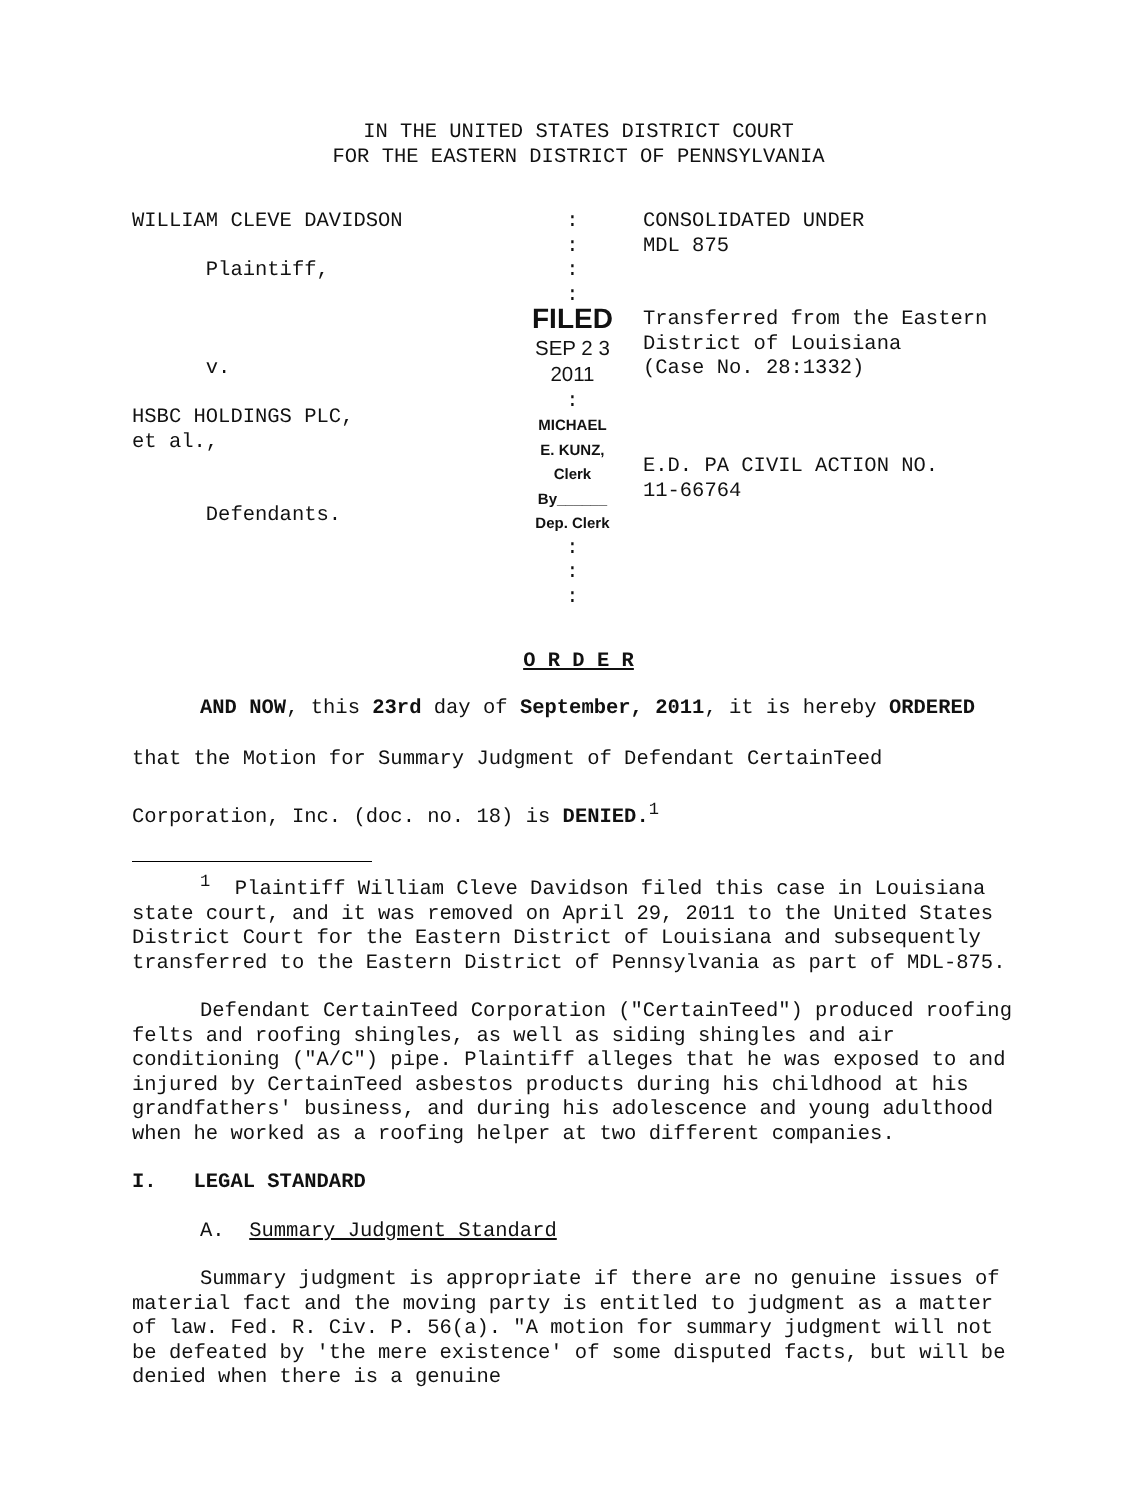IN THE UNITED STATES DISTRICT COURT
FOR THE EASTERN DISTRICT OF PENNSYLVANIA
| WILLIAM CLEVE DAVIDSON Plaintiff, v. HSBC HOLDINGS PLC, et al., Defendants. | : : : : FILED SEP 2 3 2011 : MICHAEL E. KUNZ, Clerk By______ Dep. Clerk : : : | CONSOLIDATED UNDER MDL 875 Transferred from the Eastern District of Louisiana (Case No. 28:1332) E.D. PA CIVIL ACTION NO. 11-66764 |
O R D E R
AND NOW, this 23rd day of September, 2011, it is hereby ORDERED that the Motion for Summary Judgment of Defendant CertainTeed Corporation, Inc. (doc. no. 18) is DENIED.<sup>1</sup>
<sup>1</sup> Plaintiff William Cleve Davidson filed this case in Louisiana state court, and it was removed on April 29, 2011 to the United States District Court for the Eastern District of Louisiana and subsequently transferred to the Eastern District of Pennsylvania as part of MDL-875.
Defendant CertainTeed Corporation ("CertainTeed") produced roofing felts and roofing shingles, as well as siding shingles and air conditioning ("A/C") pipe. Plaintiff alleges that he was exposed to and injured by CertainTeed asbestos products during his childhood at his grandfathers' business, and during his adolescence and young adulthood when he worked as a roofing helper at two different companies.
I. LEGAL STANDARD
A. Summary Judgment Standard
Summary judgment is appropriate if there are no genuine issues of material fact and the moving party is entitled to judgment as a matter of law. Fed. R. Civ. P. 56(a). "A motion for summary judgment will not be defeated by 'the mere existence' of some disputed facts, but will be denied when there is a genuine